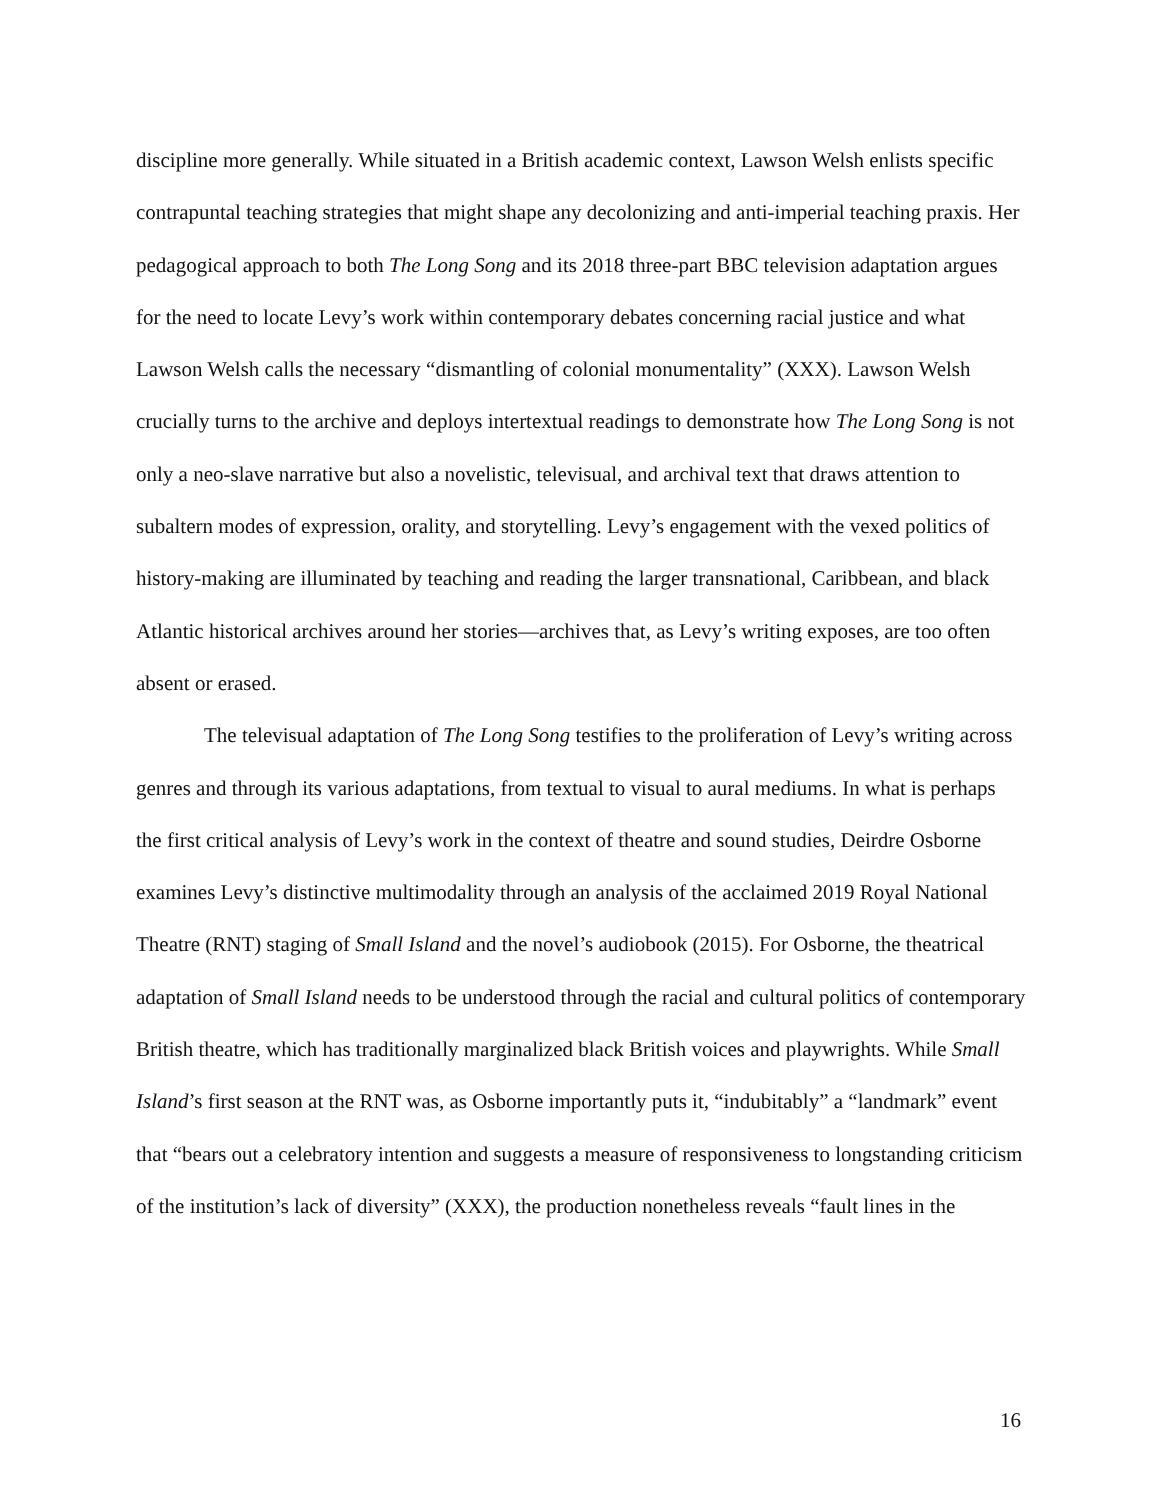discipline more generally. While situated in a British academic context, Lawson Welsh enlists specific contrapuntal teaching strategies that might shape any decolonizing and anti-imperial teaching praxis. Her pedagogical approach to both The Long Song and its 2018 three-part BBC television adaptation argues for the need to locate Levy’s work within contemporary debates concerning racial justice and what Lawson Welsh calls the necessary “dismantling of colonial monumentality” (XXX). Lawson Welsh crucially turns to the archive and deploys intertextual readings to demonstrate how The Long Song is not only a neo-slave narrative but also a novelistic, televisual, and archival text that draws attention to subaltern modes of expression, orality, and storytelling. Levy’s engagement with the vexed politics of history-making are illuminated by teaching and reading the larger transnational, Caribbean, and black Atlantic historical archives around her stories—archives that, as Levy’s writing exposes, are too often absent or erased.
The televisual adaptation of The Long Song testifies to the proliferation of Levy’s writing across genres and through its various adaptations, from textual to visual to aural mediums. In what is perhaps the first critical analysis of Levy’s work in the context of theatre and sound studies, Deirdre Osborne examines Levy’s distinctive multimodality through an analysis of the acclaimed 2019 Royal National Theatre (RNT) staging of Small Island and the novel’s audiobook (2015). For Osborne, the theatrical adaptation of Small Island needs to be understood through the racial and cultural politics of contemporary British theatre, which has traditionally marginalized black British voices and playwrights. While Small Island’s first season at the RNT was, as Osborne importantly puts it, “indubitably” a “landmark” event that “bears out a celebratory intention and suggests a measure of responsiveness to longstanding criticism of the institution’s lack of diversity” (XXX), the production nonetheless reveals “fault lines in the
16